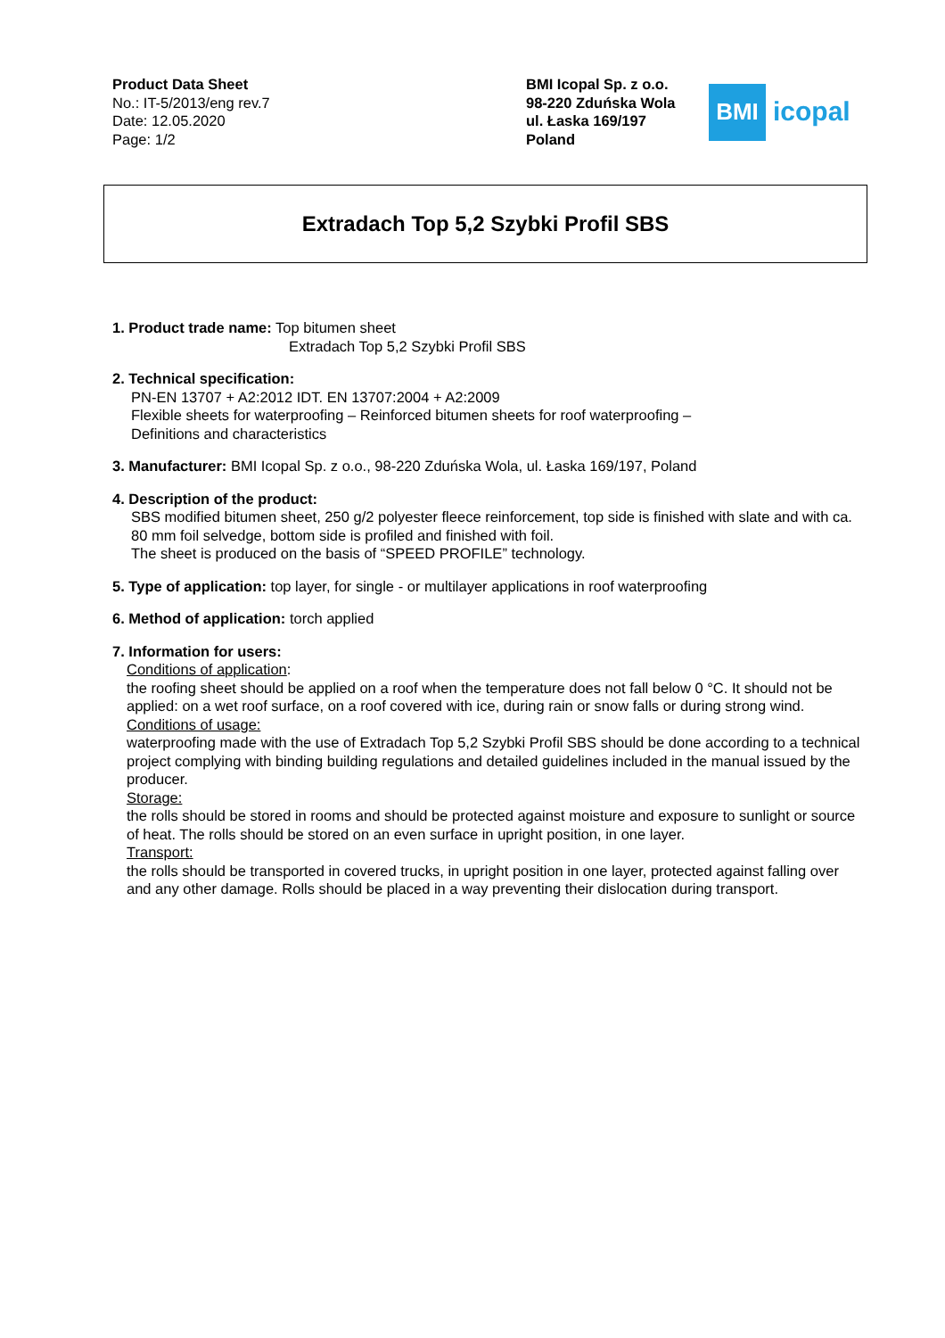Product Data Sheet
No.: IT-5/2013/eng rev.7
Date: 12.05.2020
Page: 1/2
BMI Icopal Sp. z o.o.
98-220 Zduńska Wola
ul. Łaska 169/197
Poland
BMI
icopal
Extradach Top 5,2 Szybki Profil SBS
1. Product trade name: Top bitumen sheet
Extradach Top 5,2 Szybki Profil SBS
2. Technical specification:
PN-EN 13707 + A2:2012 IDT. EN 13707:2004 + A2:2009
Flexible sheets for waterproofing – Reinforced bitumen sheets for roof waterproofing –
Definitions and characteristics
3. Manufacturer: BMI Icopal Sp. z o.o., 98-220 Zduńska Wola, ul. Łaska 169/197, Poland
4. Description of the product:
SBS modified bitumen sheet, 250 g/2 polyester fleece reinforcement, top side is finished with slate and with ca. 80 mm foil selvedge, bottom side is profiled and finished with foil.
The sheet is produced on the basis of “SPEED PROFILE” technology.
5. Type of application: top layer, for single - or multilayer applications in roof waterproofing
6. Method of application: torch applied
7. Information for users:
Conditions of application:
the roofing sheet should be applied on a roof when the temperature does not fall below 0 °C. It should not be applied: on a wet roof surface, on a roof covered with ice, during rain or snow falls or during strong wind.
Conditions of usage:
waterproofing made with the use of Extradach Top 5,2 Szybki Profil SBS should be done according to a technical project complying with binding building regulations and detailed guidelines included in the manual issued by the producer.
Storage:
the rolls should be stored in rooms and should be protected against moisture and exposure to sunlight or source of heat. The rolls should be stored on an even surface in upright position, in one layer.
Transport:
the rolls should be transported in covered trucks, in upright position in one layer, protected against falling over and any other damage. Rolls should be placed in a way preventing their dislocation during transport.